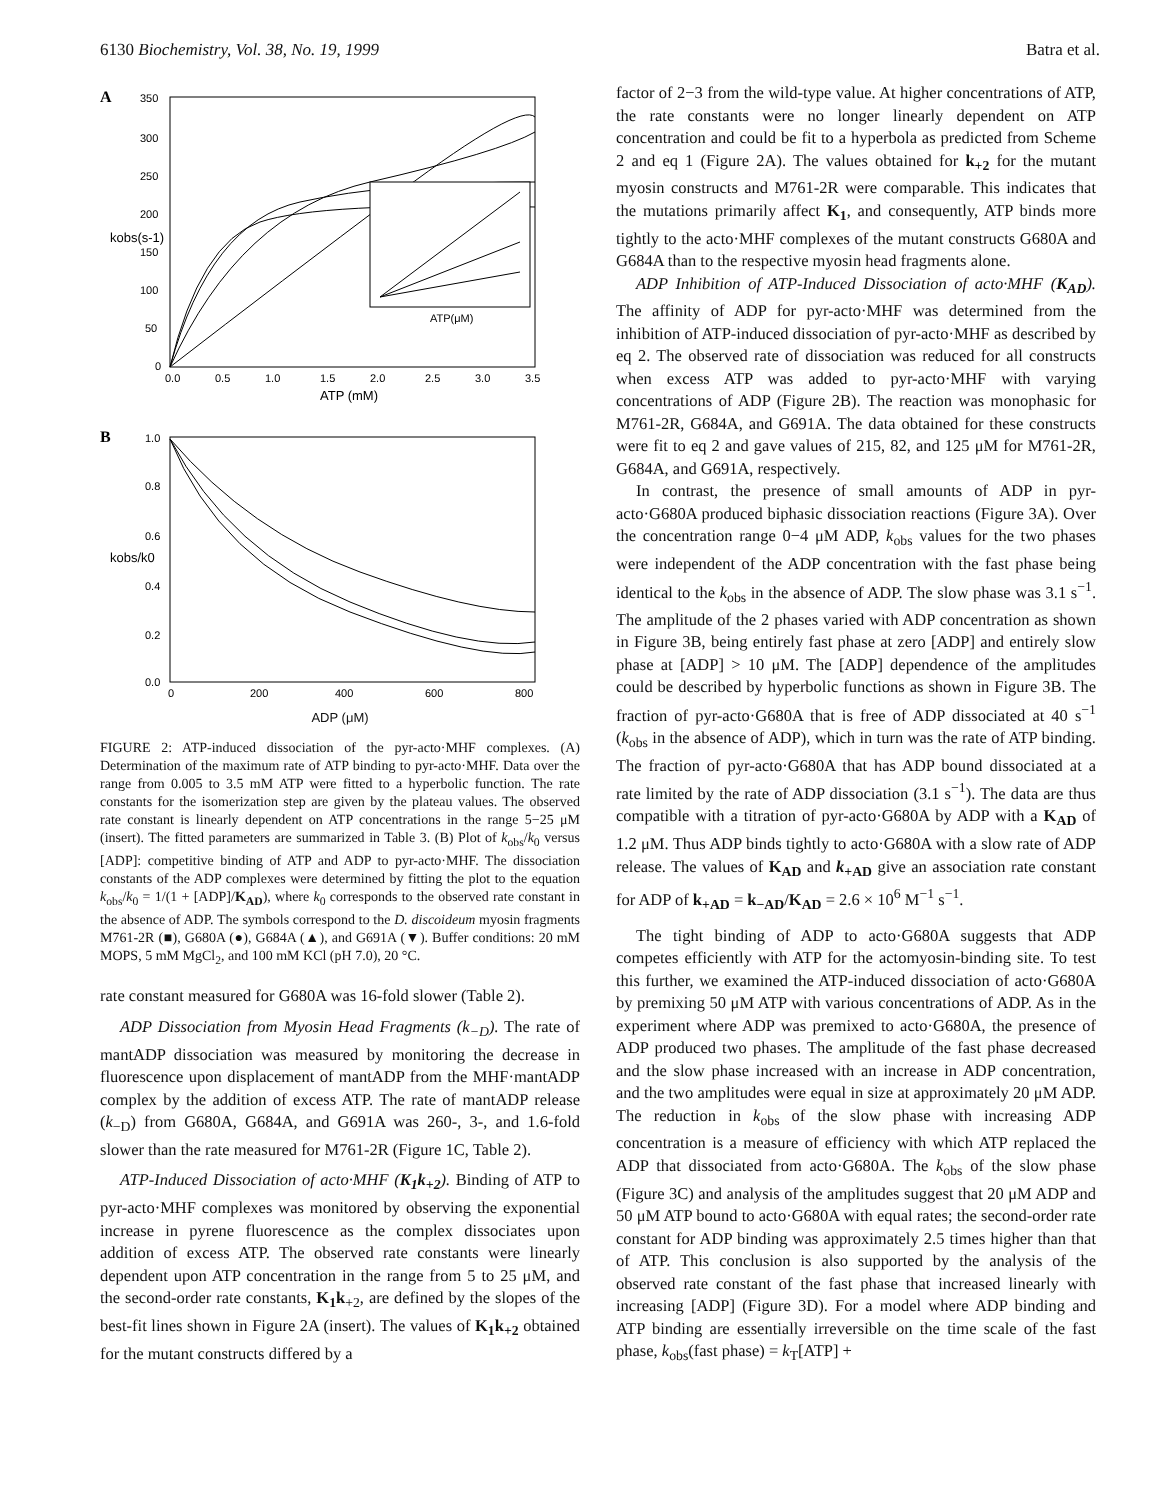6130 Biochemistry, Vol. 38, No. 19, 1999 Batra et al.
A
350
300
250
200
150
100
50
0
0.0
0.5
1.0
1.5
2.0
2.5
3.0
3.5
ATP (mM)
kobs(s-1)
ATP(μM)
B
1.0
0.8
0.6
0.4
0.2
0.0
0
200
400
600
800
kobs/k0
ADP (μM)
FIGURE 2: ATP-induced dissociation of the pyr-acto·MHF complexes. (A) Determination of the maximum rate of ATP binding to pyr-acto·MHF. Data over the range from 0.005 to 3.5 mM ATP were fitted to a hyperbolic function. The rate constants for the isomerization step are given by the plateau values. The observed rate constant is linearly dependent on ATP concentrations in the range 5−25 μM (insert). The fitted parameters are summarized in Table 3. (B) Plot of k<sub>obs</sub>/k<sub>0</sub> versus [ADP]: competitive binding of ATP and ADP to pyr-acto·MHF. The dissociation constants of the ADP complexes were determined by fitting the plot to the equation k<sub>obs</sub>/k<sub>0</sub> = 1/(1 + [ADP]/K<sub>AD</sub>), where k<sub>0</sub> corresponds to the observed rate constant in the absence of ADP. The symbols correspond to the D. discoideum myosin fragments M761-2R (■), G680A (●), G684A (▲), and G691A (▼). Buffer conditions: 20 mM MOPS, 5 mM MgCl<sub>2</sub>, and 100 mM KCl (pH 7.0), 20 °C.
rate constant measured for G680A was 16-fold slower (Table 2).
ADP Dissociation from Myosin Head Fragments (k<sub>−D</sub>). The rate of mantADP dissociation was measured by monitoring the decrease in fluorescence upon displacement of mantADP from the MHF·mantADP complex by the addition of excess ATP. The rate of mantADP release (k<sub>−D</sub>) from G680A, G684A, and G691A was 260-, 3-, and 1.6-fold slower than the rate measured for M761-2R (Figure 1C, Table 2).
ATP-Induced Dissociation of acto·MHF (K<sub>1</sub>k<sub>+2</sub>). Binding of ATP to pyr-acto·MHF complexes was monitored by observing the exponential increase in pyrene fluorescence as the complex dissociates upon addition of excess ATP. The observed rate constants were linearly dependent upon ATP concentration in the range from 5 to 25 μM, and the second-order rate constants, K<sub>1</sub>k<sub>+2</sub>, are defined by the slopes of the best-fit lines shown in Figure 2A (insert). The values of K<sub>1</sub>k<sub>+2</sub> obtained for the mutant constructs differed by a
factor of 2−3 from the wild-type value. At higher concentrations of ATP, the rate constants were no longer linearly dependent on ATP concentration and could be fit to a hyperbola as predicted from Scheme 2 and eq 1 (Figure 2A). The values obtained for k<sub>+2</sub> for the mutant myosin constructs and M761-2R were comparable. This indicates that the mutations primarily affect K<sub>1</sub>, and consequently, ATP binds more tightly to the acto·MHF complexes of the mutant constructs G680A and G684A than to the respective myosin head fragments alone.
ADP Inhibition of ATP-Induced Dissociation of acto·MHF (K<sub>AD</sub>). The affinity of ADP for pyr-acto·MHF was determined from the inhibition of ATP-induced dissociation of pyr-acto·MHF as described by eq 2. The observed rate of dissociation was reduced for all constructs when excess ATP was added to pyr-acto·MHF with varying concentrations of ADP (Figure 2B). The reaction was monophasic for M761-2R, G684A, and G691A. The data obtained for these constructs were fit to eq 2 and gave values of 215, 82, and 125 μM for M761-2R, G684A, and G691A, respectively.
In contrast, the presence of small amounts of ADP in pyr-acto·G680A produced biphasic dissociation reactions (Figure 3A). Over the concentration range 0−4 μM ADP, k<sub>obs</sub> values for the two phases were independent of the ADP concentration with the fast phase being identical to the k<sub>obs</sub> in the absence of ADP. The slow phase was 3.1 s<sup>−1</sup>. The amplitude of the 2 phases varied with ADP concentration as shown in Figure 3B, being entirely fast phase at zero [ADP] and entirely slow phase at [ADP] > 10 μM. The [ADP] dependence of the amplitudes could be described by hyperbolic functions as shown in Figure 3B. The fraction of pyr-acto·G680A that is free of ADP dissociated at 40 s<sup>−1</sup> (k<sub>obs</sub> in the absence of ADP), which in turn was the rate of ATP binding. The fraction of pyr-acto·G680A that has ADP bound dissociated at a rate limited by the rate of ADP dissociation (3.1 s<sup>−1</sup>). The data are thus compatible with a titration of pyr-acto·G680A by ADP with a K<sub>AD</sub> of 1.2 μM. Thus ADP binds tightly to acto·G680A with a slow rate of ADP release. The values of K<sub>AD</sub> and k<sub>+AD</sub> give an association rate constant for ADP of k<sub>+AD</sub> = k<sub>−AD</sub>/K<sub>AD</sub> = 2.6 × 10<sup>6</sup> M<sup>−1</sup> s<sup>−1</sup>.
The tight binding of ADP to acto·G680A suggests that ADP competes efficiently with ATP for the actomyosin-binding site. To test this further, we examined the ATP-induced dissociation of acto·G680A by premixing 50 μM ATP with various concentrations of ADP. As in the experiment where ADP was premixed to acto·G680A, the presence of ADP produced two phases. The amplitude of the fast phase decreased and the slow phase increased with an increase in ADP concentration, and the two amplitudes were equal in size at approximately 20 μM ADP. The reduction in k<sub>obs</sub> of the slow phase with increasing ADP concentration is a measure of efficiency with which ATP replaced the ADP that dissociated from acto·G680A. The k<sub>obs</sub> of the slow phase (Figure 3C) and analysis of the amplitudes suggest that 20 μM ADP and 50 μM ATP bound to acto·G680A with equal rates; the second-order rate constant for ADP binding was approximately 2.5 times higher than that of ATP. This conclusion is also supported by the analysis of the observed rate constant of the fast phase that increased linearly with increasing [ADP] (Figure 3D). For a model where ADP binding and ATP binding are essentially irreversible on the time scale of the fast phase, k<sub>obs</sub>(fast phase) = k<sub>T</sub>[ATP] +